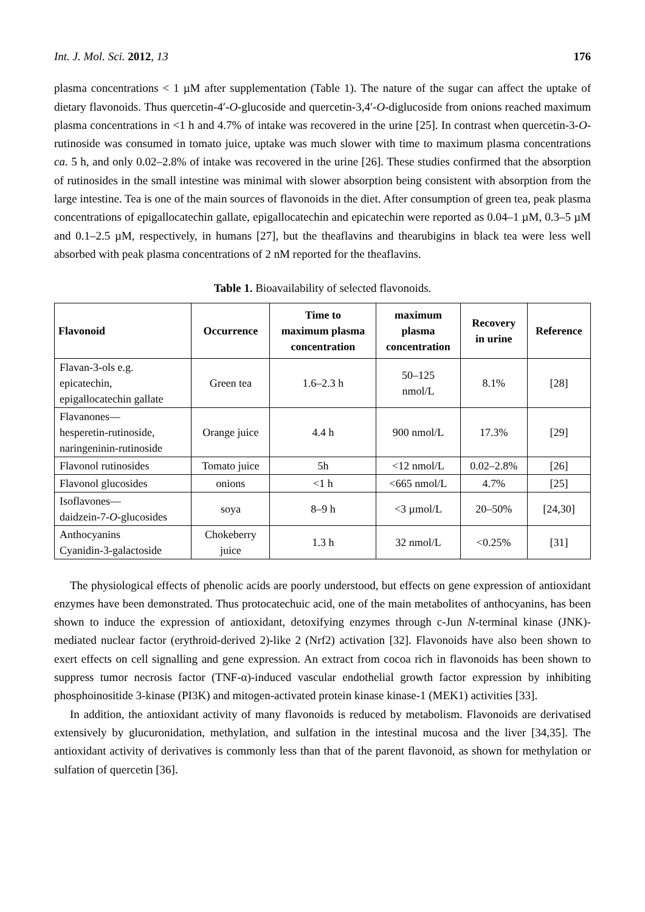Int. J. Mol. Sci. 2012, 13 176
plasma concentrations < 1 µM after supplementation (Table 1). The nature of the sugar can affect the uptake of dietary flavonoids. Thus quercetin-4′-O-glucoside and quercetin-3,4′-O-diglucoside from onions reached maximum plasma concentrations in <1 h and 4.7% of intake was recovered in the urine [25]. In contrast when quercetin-3-O-rutinoside was consumed in tomato juice, uptake was much slower with time to maximum plasma concentrations ca. 5 h, and only 0.02–2.8% of intake was recovered in the urine [26]. These studies confirmed that the absorption of rutinosides in the small intestine was minimal with slower absorption being consistent with absorption from the large intestine. Tea is one of the main sources of flavonoids in the diet. After consumption of green tea, peak plasma concentrations of epigallocatechin gallate, epigallocatechin and epicatechin were reported as 0.04–1 µM, 0.3–5 µM and 0.1–2.5 µM, respectively, in humans [27], but the theaflavins and thearubigins in black tea were less well absorbed with peak plasma concentrations of 2 nM reported for the theaflavins.
Table 1. Bioavailability of selected flavonoids.
| Flavonoid | Occurrence | Time to maximum plasma concentration | maximum plasma concentration | Recovery in urine | Reference |
| --- | --- | --- | --- | --- | --- |
| Flavan-3-ols e.g. epicatechin, epigallocatechin gallate | Green tea | 1.6–2.3 h | 50–125 nmol/L | 8.1% | [28] |
| Flavanones— hesperetin-rutinoside, naringeninin-rutinoside | Orange juice | 4.4 h | 900 nmol/L | 17.3% | [29] |
| Flavonol rutinosides | Tomato juice | 5h | <12 nmol/L | 0.02–2.8% | [26] |
| Flavonol glucosides | onions | <1 h | <665 nmol/L | 4.7% | [25] |
| Isoflavones— daidzein-7- O -glucosides | soya | 8–9 h | <3 µmol/L | 20–50% | [24,30] |
| Anthocyanins Cyanidin-3-galactoside | Chokeberry juice | 1.3 h | 32 nmol/L | <0.25% | [31] |
The physiological effects of phenolic acids are poorly understood, but effects on gene expression of antioxidant enzymes have been demonstrated. Thus protocatechuic acid, one of the main metabolites of anthocyanins, has been shown to induce the expression of antioxidant, detoxifying enzymes through c-Jun N-terminal kinase (JNK)-mediated nuclear factor (erythroid-derived 2)-like 2 (Nrf2) activation [32]. Flavonoids have also been shown to exert effects on cell signalling and gene expression. An extract from cocoa rich in flavonoids has been shown to suppress tumor necrosis factor (TNF-α)-induced vascular endothelial growth factor expression by inhibiting phosphoinositide 3-kinase (PI3K) and mitogen-activated protein kinase kinase-1 (MEK1) activities [33].
In addition, the antioxidant activity of many flavonoids is reduced by metabolism. Flavonoids are derivatised extensively by glucuronidation, methylation, and sulfation in the intestinal mucosa and the liver [34,35]. The antioxidant activity of derivatives is commonly less than that of the parent flavonoid, as shown for methylation or sulfation of quercetin [36].